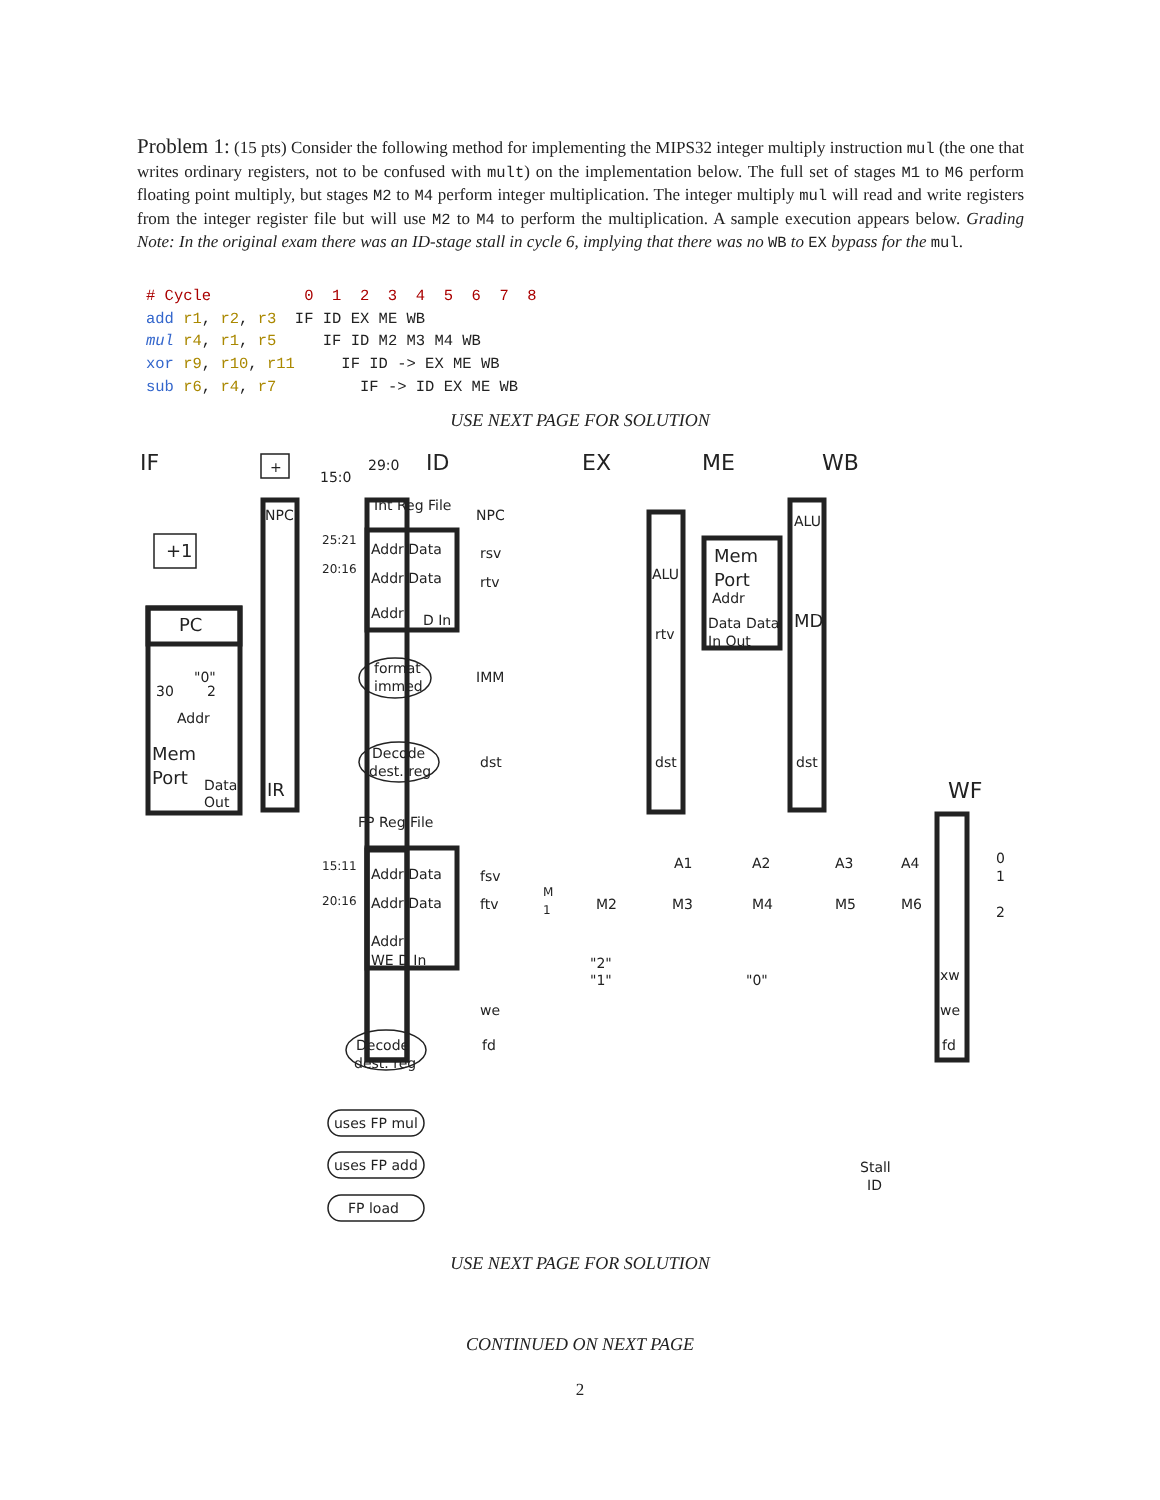Problem 1: (15 pts) Consider the following method for implementing the MIPS32 integer multiply instruction mul (the one that writes ordinary registers, not to be confused with mult) on the implementation below. The full set of stages M1 to M6 perform floating point multiply, but stages M2 to M4 perform integer multiplication. The integer multiply mul will read and write registers from the integer register file but will use M2 to M4 to perform the multiplication. A sample execution appears below. Grading Note: In the original exam there was an ID-stage stall in cycle 6, implying that there was no WB to EX bypass for the mul.
# Cycle          0  1  2  3  4  5  6  7  8
add r1, r2, r3  IF ID EX ME WB
mul r4, r1, r5     IF ID M2 M3 M4 WB
xor r9, r10, r11     IF ID -> EX ME WB
sub r6, r4, r7         IF -> ID EX ME WB
USE NEXT PAGE FOR SOLUTION
IF
ID
EX
ME
WB
WF
+1
+
PC
Addr
Mem
Port
Data
Out
30
"0"
2
NPC
IR
15:0
29:0
Int Reg File
25:21
20:16
Addr Data
Addr Data
Addr
D In
format
immed
Decode
dest. reg
FP Reg File
NPC
rsv
rtv
IMM
dst
ALU
rtv
dst
Mem
Port
Addr
Data Data
In Out
ALU
MD
dst
15:11
20:16
Addr Data
Addr Data
Addr
WE D In
fsv
ftv
we
fd
M
1
M2
M3
A1
A2
M4
A3
M5
A4
M6
"2"
"1"
"0"
0
1
2
xw
we
fd
Decode
dest. reg
uses FP mul
uses FP add
FP load
Stall
ID
USE NEXT PAGE FOR SOLUTION
CONTINUED ON NEXT PAGE
2